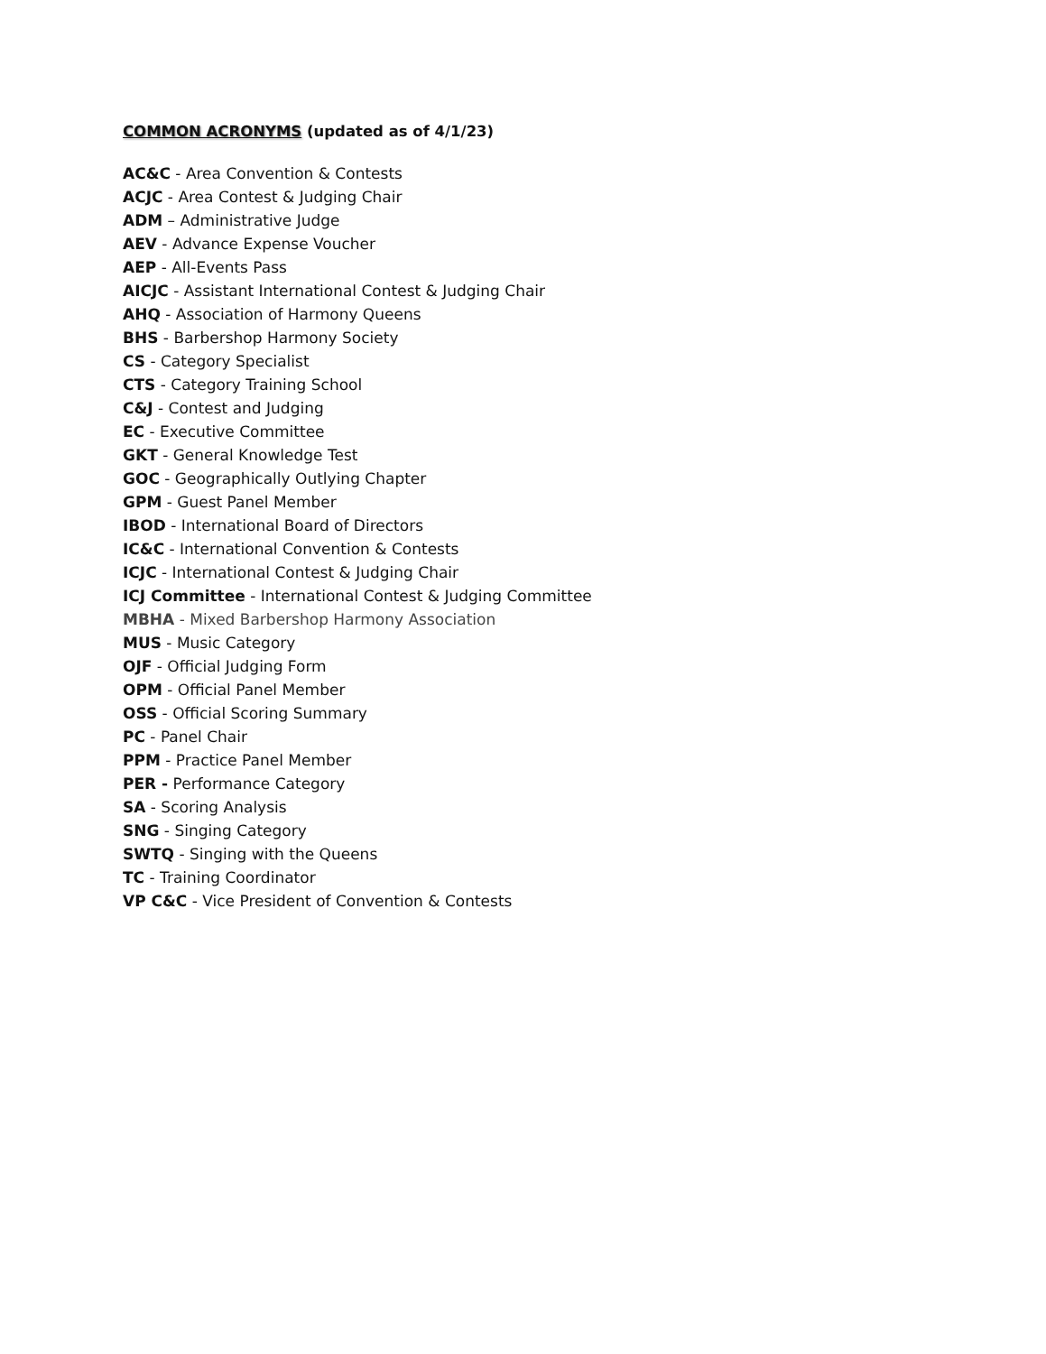COMMON ACRONYMS (updated as of 4/1/23)
AC&C - Area Convention & Contests
ACJC - Area Contest & Judging Chair
ADM – Administrative Judge
AEV - Advance Expense Voucher
AEP - All-Events Pass
AICJC - Assistant International Contest & Judging Chair
AHQ - Association of Harmony Queens
BHS - Barbershop Harmony Society
CS - Category Specialist
CTS - Category Training School
C&J - Contest and Judging
EC - Executive Committee
GKT - General Knowledge Test
GOC - Geographically Outlying Chapter
GPM - Guest Panel Member
IBOD - International Board of Directors
IC&C - International Convention & Contests
ICJC - International Contest & Judging Chair
ICJ Committee - International Contest & Judging Committee
MBHA - Mixed Barbershop Harmony Association
MUS - Music Category
OJF - Official Judging Form
OPM - Official Panel Member
OSS - Official Scoring Summary
PC - Panel Chair
PPM - Practice Panel Member
PER - Performance Category
SA - Scoring Analysis
SNG - Singing Category
SWTQ - Singing with the Queens
TC - Training Coordinator
VP C&C - Vice President of Convention & Contests